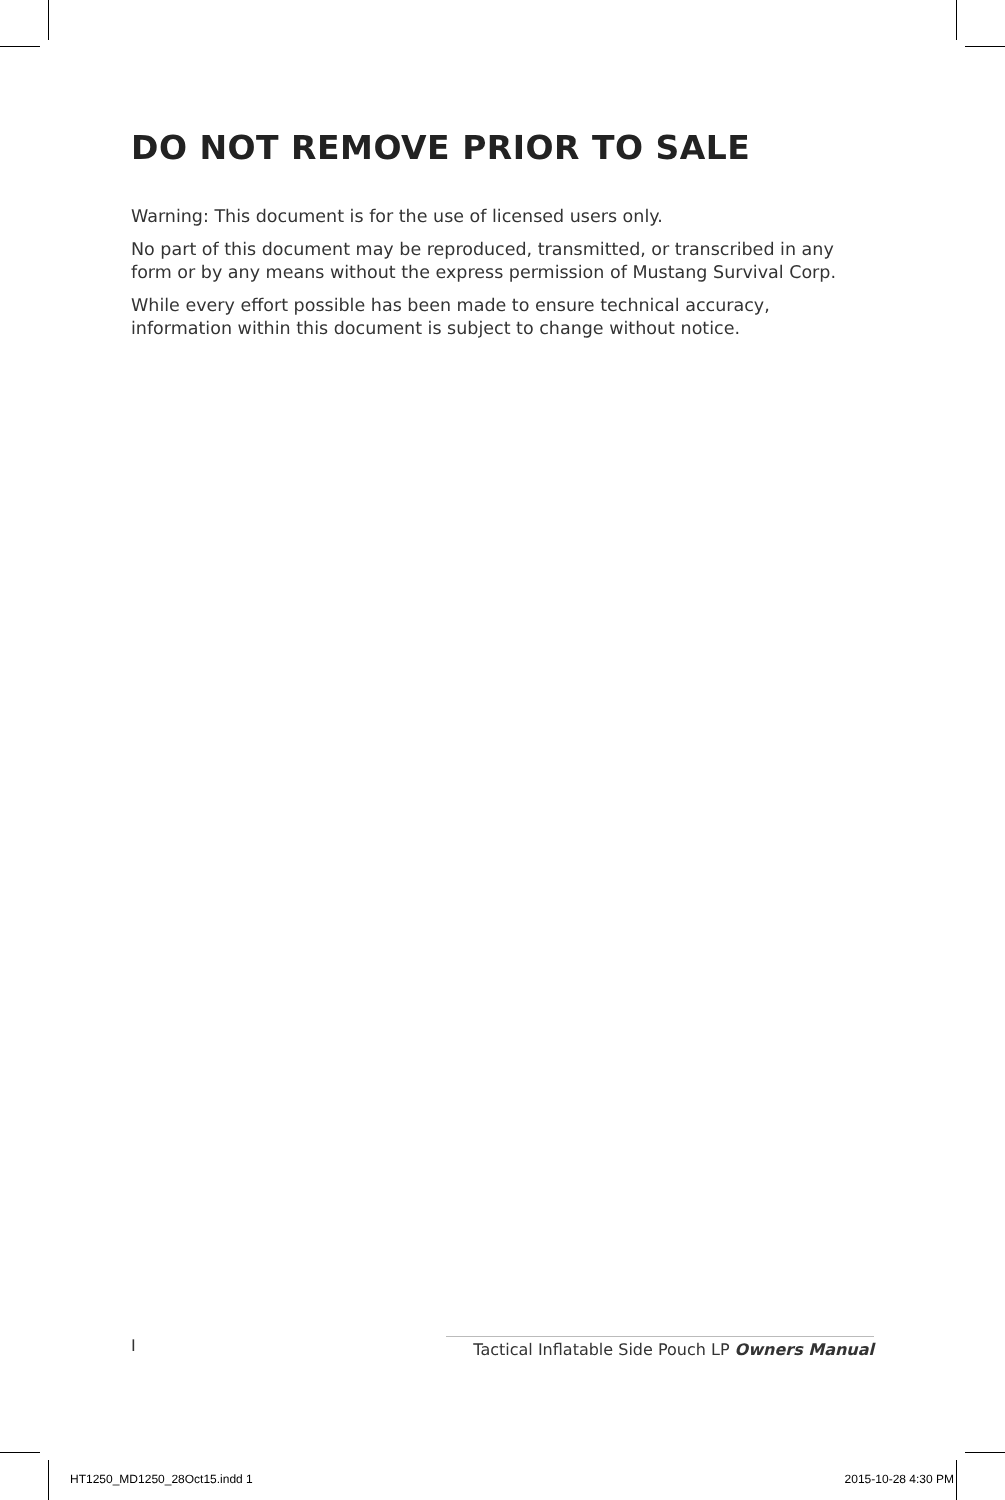DO NOT REMOVE PRIOR TO SALE
Warning: This document is for the use of licensed users only.
No part of this document may be reproduced, transmitted, or transcribed in any form or by any means without the express permission of Mustang Survival Corp.
While every effort possible has been made to ensure technical accuracy, information within this document is subject to change without notice.
I Tactical Inflatable Side Pouch LP Owners Manual
HT1250_MD1250_28Oct15.indd 1 2015-10-28 4:30 PM